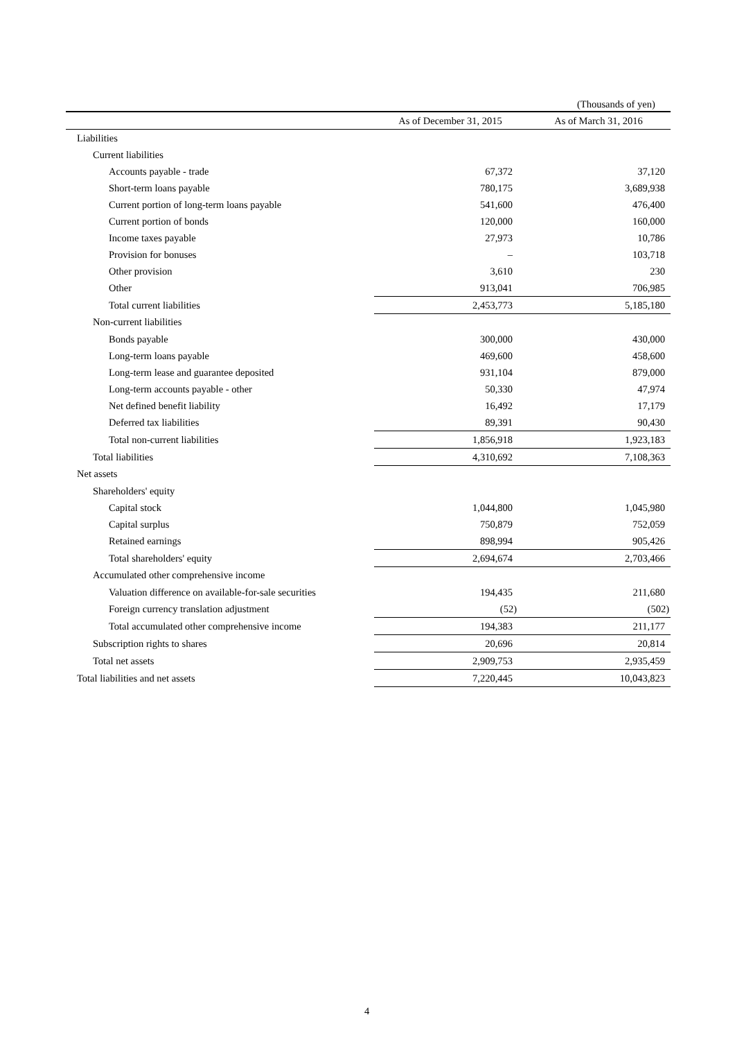(Thousands of yen)
| | As of December 31, 2015 | As of March 31, 2016 |
| --- | --- | --- |
| Liabilities | | |
| Current liabilities | | |
| Accounts payable - trade | 67,372 | 37,120 |
| Short-term loans payable | 780,175 | 3,689,938 |
| Current portion of long-term loans payable | 541,600 | 476,400 |
| Current portion of bonds | 120,000 | 160,000 |
| Income taxes payable | 27,973 | 10,786 |
| Provision for bonuses | – | 103,718 |
| Other provision | 3,610 | 230 |
| Other | 913,041 | 706,985 |
| Total current liabilities | 2,453,773 | 5,185,180 |
| Non-current liabilities | | |
| Bonds payable | 300,000 | 430,000 |
| Long-term loans payable | 469,600 | 458,600 |
| Long-term lease and guarantee deposited | 931,104 | 879,000 |
| Long-term accounts payable - other | 50,330 | 47,974 |
| Net defined benefit liability | 16,492 | 17,179 |
| Deferred tax liabilities | 89,391 | 90,430 |
| Total non-current liabilities | 1,856,918 | 1,923,183 |
| Total liabilities | 4,310,692 | 7,108,363 |
| Net assets | | |
| Shareholders' equity | | |
| Capital stock | 1,044,800 | 1,045,980 |
| Capital surplus | 750,879 | 752,059 |
| Retained earnings | 898,994 | 905,426 |
| Total shareholders' equity | 2,694,674 | 2,703,466 |
| Accumulated other comprehensive income | | |
| Valuation difference on available-for-sale securities | 194,435 | 211,680 |
| Foreign currency translation adjustment | (52) | (502) |
| Total accumulated other comprehensive income | 194,383 | 211,177 |
| Subscription rights to shares | 20,696 | 20,814 |
| Total net assets | 2,909,753 | 2,935,459 |
| Total liabilities and net assets | 7,220,445 | 10,043,823 |
4